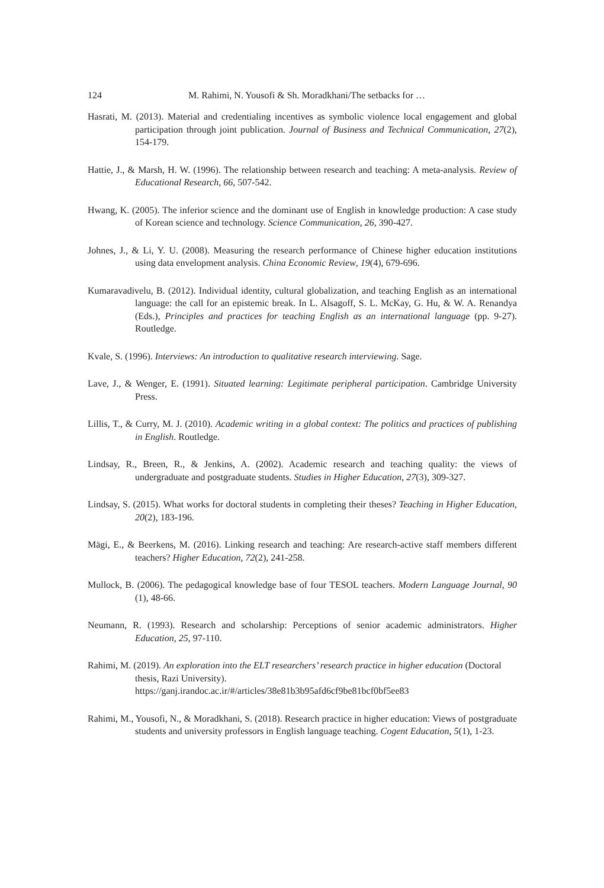124 M. Rahimi, N. Yousofi & Sh. Moradkhani/The setbacks for …
Hasrati, M. (2013). Material and credentialing incentives as symbolic violence local engagement and global participation through joint publication. Journal of Business and Technical Communication, 27(2), 154-179.
Hattie, J., & Marsh, H. W. (1996). The relationship between research and teaching: A meta-analysis. Review of Educational Research, 66, 507-542.
Hwang, K. (2005). The inferior science and the dominant use of English in knowledge production: A case study of Korean science and technology. Science Communication, 26, 390-427.
Johnes, J., & Li, Y. U. (2008). Measuring the research performance of Chinese higher education institutions using data envelopment analysis. China Economic Review, 19(4), 679-696.
Kumaravadivelu, B. (2012). Individual identity, cultural globalization, and teaching English as an international language: the call for an epistemic break. In L. Alsagoff, S. L. McKay, G. Hu, & W. A. Renandya (Eds.), Principles and practices for teaching English as an international language (pp. 9-27). Routledge.
Kvale, S. (1996). Interviews: An introduction to qualitative research interviewing. Sage.
Lave, J., & Wenger, E. (1991). Situated learning: Legitimate peripheral participation. Cambridge University Press.
Lillis, T., & Curry, M. J. (2010). Academic writing in a global context: The politics and practices of publishing in English. Routledge.
Lindsay, R., Breen, R., & Jenkins, A. (2002). Academic research and teaching quality: the views of undergraduate and postgraduate students. Studies in Higher Education, 27(3), 309-327.
Lindsay, S. (2015). What works for doctoral students in completing their theses? Teaching in Higher Education, 20(2), 183-196.
Mägi, E., & Beerkens, M. (2016). Linking research and teaching: Are research-active staff members different teachers? Higher Education, 72(2), 241-258.
Mullock, B. (2006). The pedagogical knowledge base of four TESOL teachers. Modern Language Journal, 90 (1), 48-66.
Neumann, R. (1993). Research and scholarship: Perceptions of senior academic administrators. Higher Education, 25, 97-110.
Rahimi, M. (2019). An exploration into the ELT researchers’ research practice in higher education (Doctoral thesis, Razi University).
https://ganj.irandoc.ac.ir/#/articles/38e81b3b95afd6cf9be81bcf0bf5ee83
Rahimi, M., Yousofi, N., & Moradkhani, S. (2018). Research practice in higher education: Views of postgraduate students and university professors in English language teaching. Cogent Education, 5(1), 1-23.